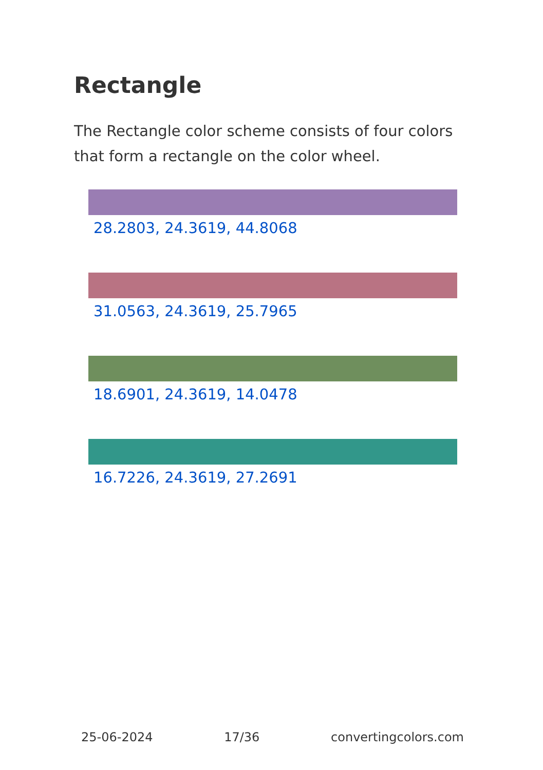Rectangle
The Rectangle color scheme consists of four colors that form a rectangle on the color wheel.
28.2803, 24.3619, 44.8068
31.0563, 24.3619, 25.7965
18.6901, 24.3619, 14.0478
16.7226, 24.3619, 27.2691
25-06-2024 17/36 convertingcolors.com